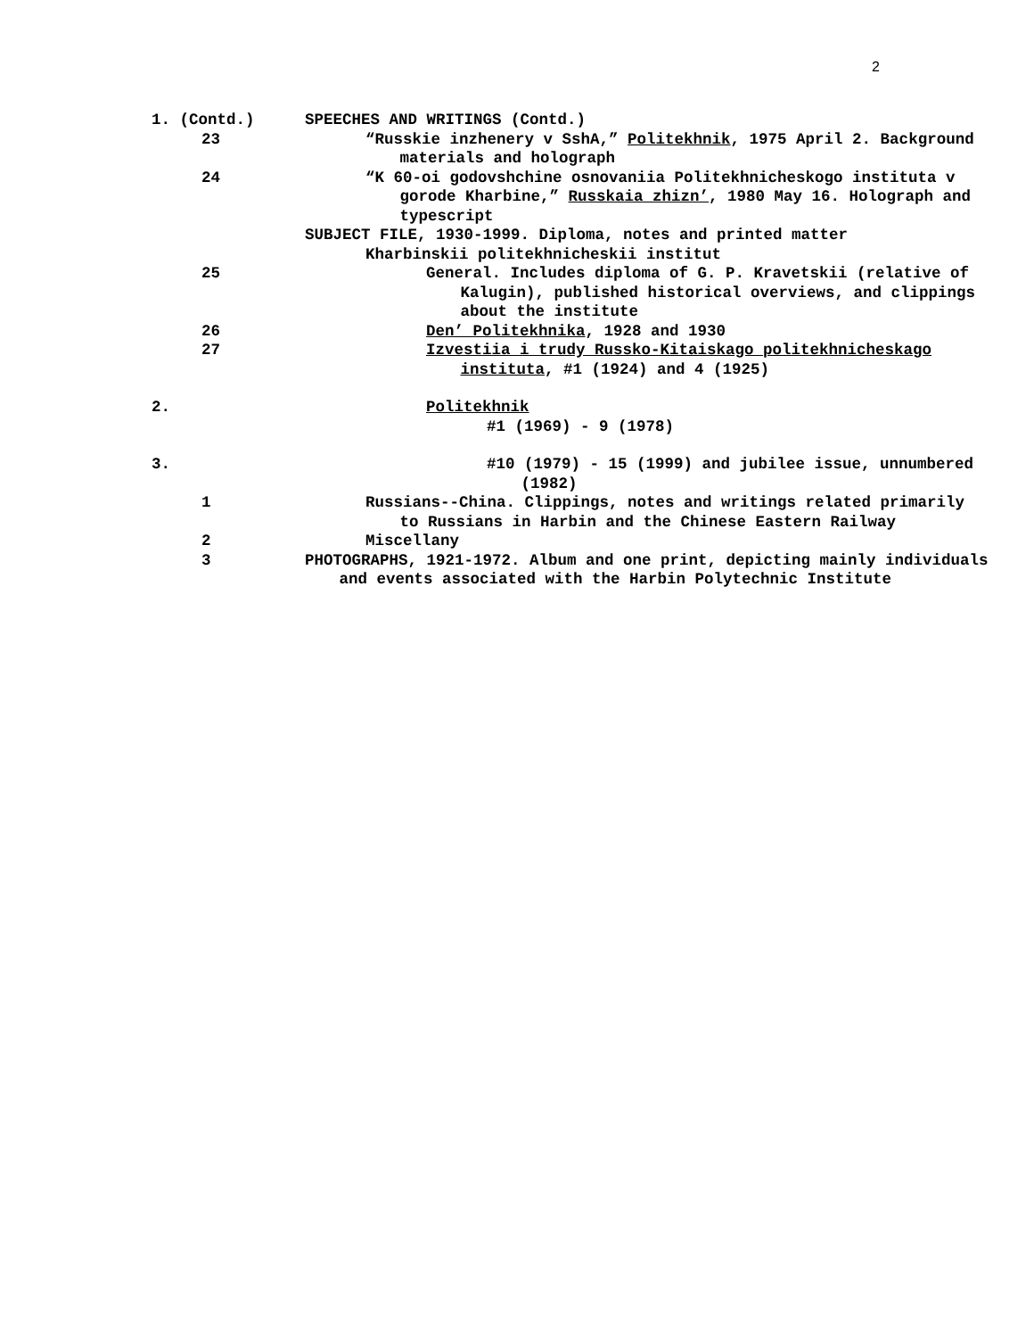2
| 1. (Contd.) | | SPEECHES AND WRITINGS (Contd.) |
| | 23 | “Russkie inzhenery v SshA,” Politekhnik , 1975 April 2. Background materials and holograph |
| | 24 | “K 60-oi godovshchine osnovaniia Politekhnicheskogo instituta v gorode Kharbine,” Russkaia zhizn’ , 1980 May 16. Holograph and typescript |
| | | SUBJECT FILE, 1930-1999. Diploma, notes and printed matter |
| | | Kharbinskii politekhnicheskii institut |
| | 25 | General. Includes diploma of G. P. Kravetskii (relative of Kalugin), published historical overviews, and clippings about the institute |
| | 26 | Den’ Politekhnika , 1928 and 1930 |
| | 27 | Izvestiia i trudy Russko-Kitaiskago politekhnicheskago instituta , #1 (1924) and 4 (1925) |
| 2. | | Politekhnik |
| | | #1 (1969) - 9 (1978) |
| 3. | | #10 (1979) - 15 (1999) and jubilee issue, unnumbered (1982) |
| | 1 | Russians--China. Clippings, notes and writings related primarily to Russians in Harbin and the Chinese Eastern Railway |
| | 2 | Miscellany |
| | 3 | PHOTOGRAPHS, 1921-1972. Album and one print, depicting mainly individuals and events associated with the Harbin Polytechnic Institute |